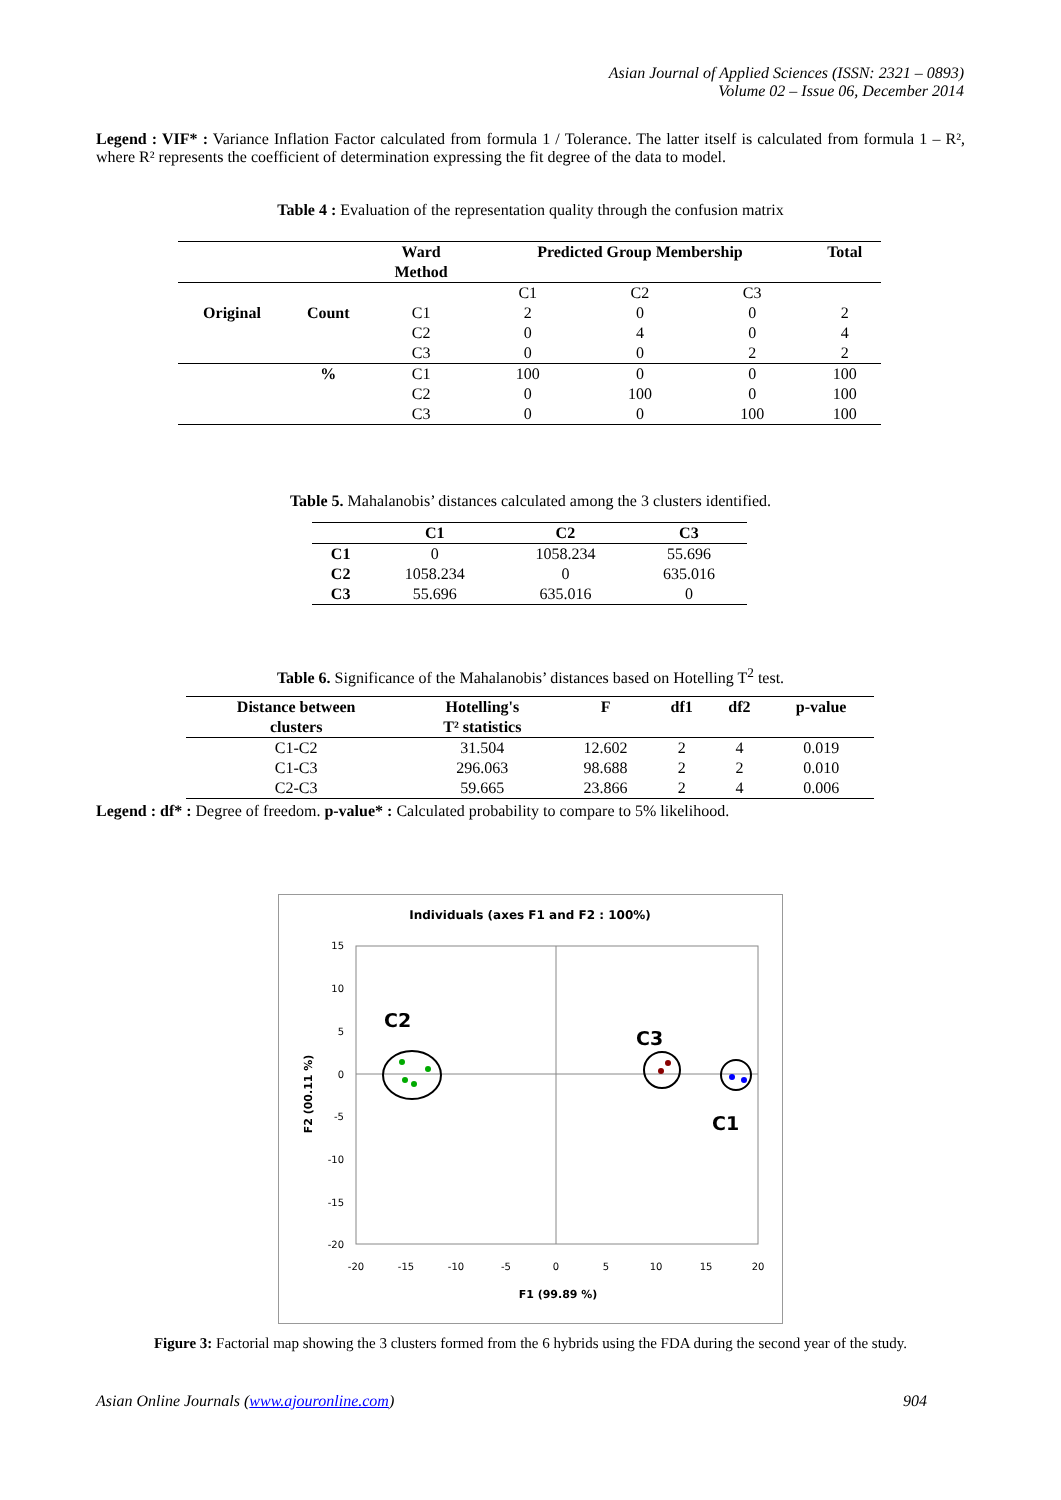Asian Journal of Applied Sciences (ISSN: 2321 – 0893)
Volume 02 – Issue 06, December 2014
Legend : VIF* : Variance Inflation Factor calculated from formula 1 / Tolerance. The latter itself is calculated from formula 1 – R², where R² represents the coefficient of determination expressing the fit degree of the data to model.
Table 4 : Evaluation of the representation quality through the confusion matrix
| | | Ward Method | Predicted Group Membership | | | Total |
| --- | --- | --- | --- | --- | --- | --- |
| | | | C1 | C2 | C3 | |
| Original | Count | C1 | 2 | 0 | 0 | 2 |
| | | C2 | 0 | 4 | 0 | 4 |
| | | C3 | 0 | 0 | 2 | 2 |
| | % | C1 | 100 | 0 | 0 | 100 |
| | | C2 | 0 | 100 | 0 | 100 |
| | | C3 | 0 | 0 | 100 | 100 |
Table 5. Mahalanobis’ distances calculated among the 3 clusters identified.
| | C1 | C2 | C3 |
| --- | --- | --- | --- |
| C1 | 0 | 1058.234 | 55.696 |
| C2 | 1058.234 | 0 | 635.016 |
| C3 | 55.696 | 635.016 | 0 |
Table 6. Significance of the Mahalanobis’ distances based on Hotelling T<sup>2</sup> test.
| Distance between clusters | Hotelling's T² statistics | F | df1 | df2 | p-value |
| --- | --- | --- | --- | --- | --- |
| C1-C2 | 31.504 | 12.602 | 2 | 4 | 0.019 |
| C1-C3 | 296.063 | 98.688 | 2 | 2 | 0.010 |
| C2-C3 | 59.665 | 23.866 | 2 | 4 | 0.006 |
Legend : df* : Degree of freedom. p-value* : Calculated probability to compare to 5% likelihood.
Individuals (axes F1 and F2 : 100%)
15
10
5
0
-5
-10
-15
-20
-20
-15
-10
-5
0
5
10
15
20
F1 (99.89 %)
F2 (00.11 %)
C2
C3
C1
Figure 3: Factorial map showing the 3 clusters formed from the 6 hybrids using the FDA during the second year of the study.
Asian Online Journals (www.ajouronline.com)
904